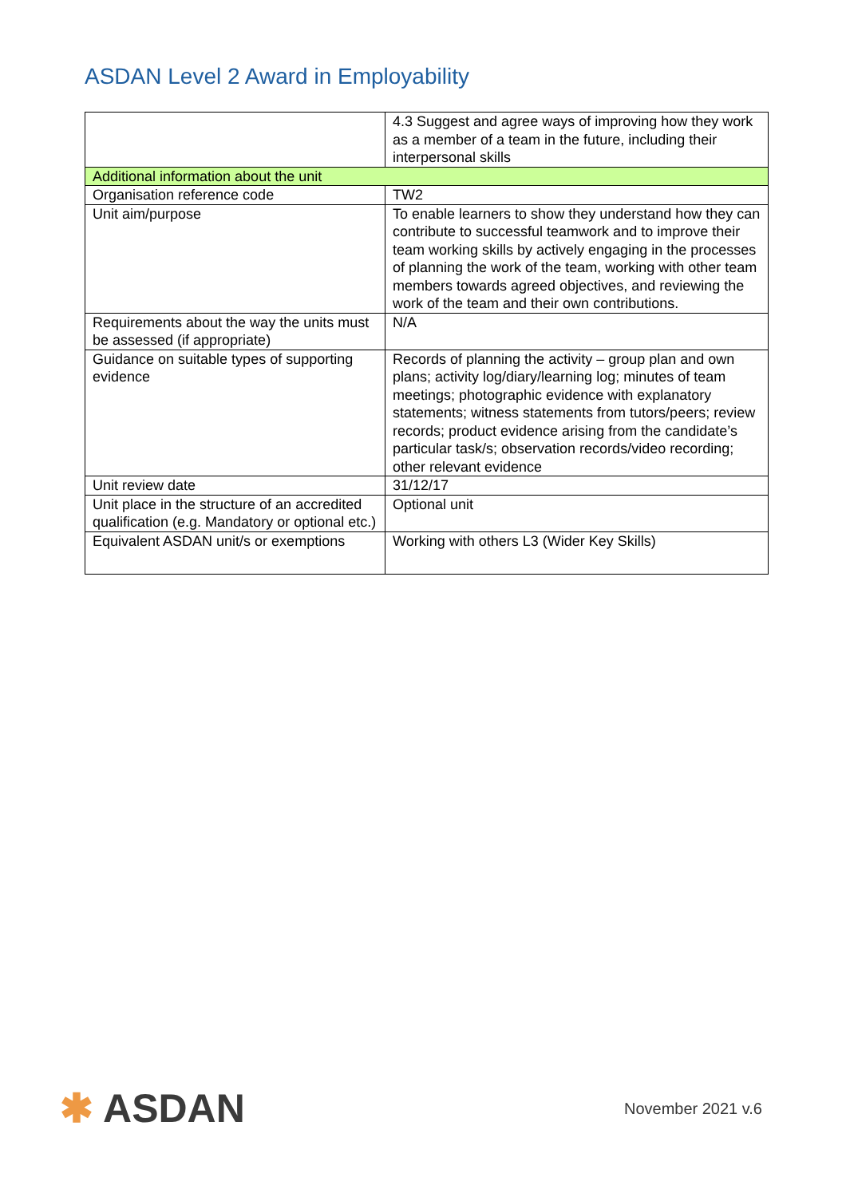ASDAN Level 2 Award in Employability
| | 4.3 Suggest and agree ways of improving how they work as a member of a team in the future, including their interpersonal skills |
| Additional information about the unit | |
| Organisation reference code | TW2 |
| Unit aim/purpose | To enable learners to show they understand how they can contribute to successful teamwork and to improve their team working skills by actively engaging in the processes of planning the work of the team, working with other team members towards agreed objectives, and reviewing the work of the team and their own contributions. |
| Requirements about the way the units must be assessed (if appropriate) | N/A |
| Guidance on suitable types of supporting evidence | Records of planning the activity – group plan and own plans; activity log/diary/learning log; minutes of team meetings; photographic evidence with explanatory statements; witness statements from tutors/peers; review records; product evidence arising from the candidate’s particular task/s; observation records/video recording; other relevant evidence |
| Unit review date | 31/12/17 |
| Unit place in the structure of an accredited qualification (e.g. Mandatory or optional etc.) | Optional unit |
| Equivalent ASDAN unit/s or exemptions | Working with others L3 (Wider Key Skills) |
✱ ASDAN
November 2021 v.6